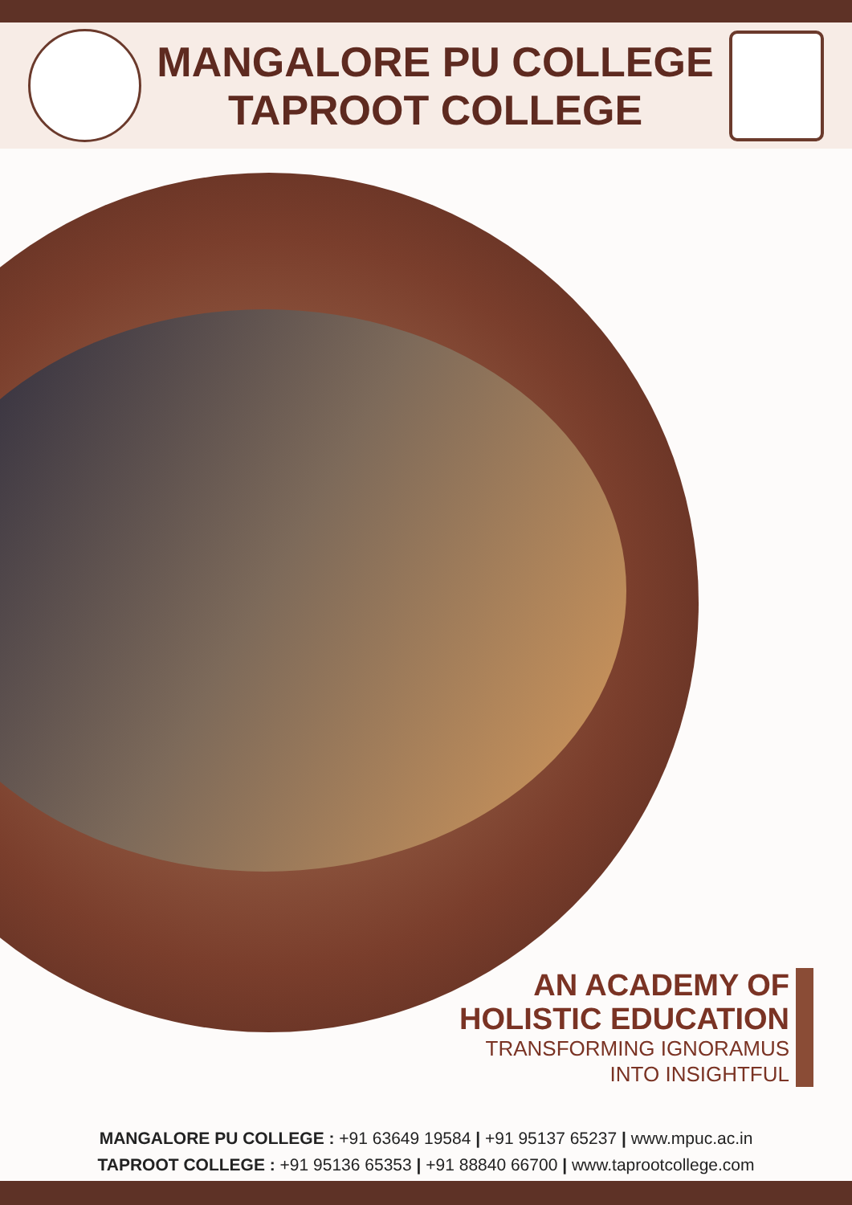MANGALORE PU COLLEGE
TAPROOT COLLEGE
AN ACADEMY OF
HOLISTIC EDUCATION
TRANSFORMING IGNORAMUS
INTO INSIGHTFUL
MANGALORE PU COLLEGE : +91 63649 19584 | +91 95137 65237 | www.mpuc.ac.in
TAPROOT COLLEGE : +91 95136 65353 | +91 88840 66700 | www.taprootcollege.com